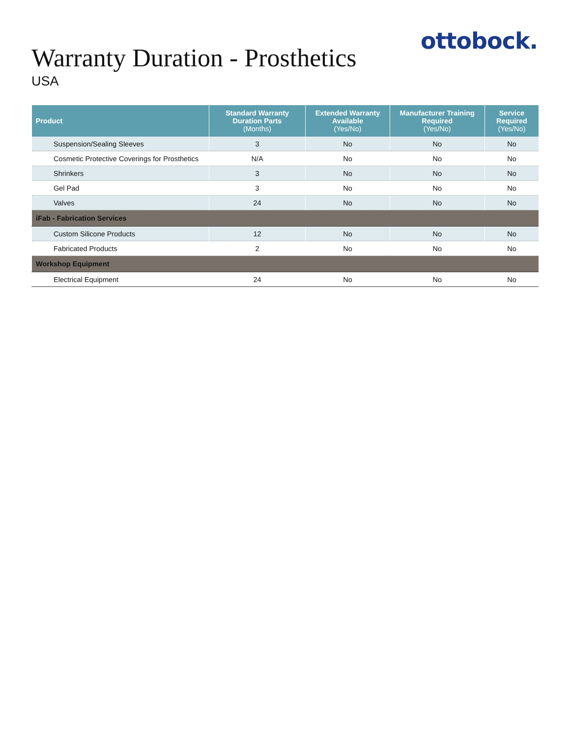ottobock.
Warranty Duration - Prosthetics
USA
| Product | Standard Warranty Duration Parts (Months) | Extended Warranty Available (Yes/No) | Manufacturer Training Required (Yes/No) | Service Required (Yes/No) |
| --- | --- | --- | --- | --- |
| Suspension/Sealing Sleeves | 3 | No | No | No |
| Cosmetic Protective Coverings for Prosthetics | N/A | No | No | No |
| Shrinkers | 3 | No | No | No |
| Gel Pad | 3 | No | No | No |
| Valves | 24 | No | No | No |
| iFab - Fabrication Services | | | | |
| Custom Silicone Products | 12 | No | No | No |
| Fabricated Products | 2 | No | No | No |
| Workshop Equipment | | | | |
| Electrical Equipment | 24 | No | No | No |